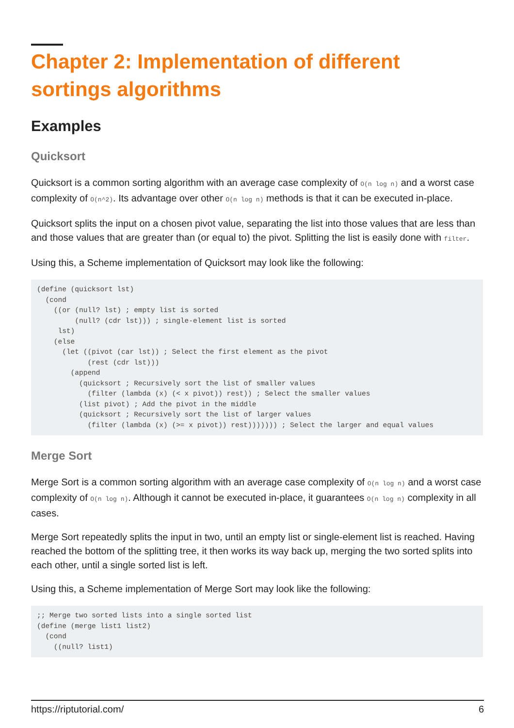Chapter 2: Implementation of different sortings algorithms
Examples
Quicksort
Quicksort is a common sorting algorithm with an average case complexity of O(n log n) and a worst case complexity of O(n^2). Its advantage over other O(n log n) methods is that it can be executed in-place.
Quicksort splits the input on a chosen pivot value, separating the list into those values that are less than and those values that are greater than (or equal to) the pivot. Splitting the list is easily done with filter.
Using this, a Scheme implementation of Quicksort may look like the following:
(define (quicksort lst)
  (cond
    ((or (null? lst) ; empty list is sorted
         (null? (cdr lst))) ; single-element list is sorted
     lst)
    (else
      (let ((pivot (car lst)) ; Select the first element as the pivot
            (rest (cdr lst)))
        (append
          (quicksort ; Recursively sort the list of smaller values
            (filter (lambda (x) (< x pivot)) rest)) ; Select the smaller values
          (list pivot) ; Add the pivot in the middle
          (quicksort ; Recursively sort the list of larger values
            (filter (lambda (x) (>= x pivot)) rest))))))) ; Select the larger and equal values
Merge Sort
Merge Sort is a common sorting algorithm with an average case complexity of O(n log n) and a worst case complexity of O(n log n). Although it cannot be executed in-place, it guarantees O(n log n) complexity in all cases.
Merge Sort repeatedly splits the input in two, until an empty list or single-element list is reached. Having reached the bottom of the splitting tree, it then works its way back up, merging the two sorted splits into each other, until a single sorted list is left.
Using this, a Scheme implementation of Merge Sort may look like the following:
;; Merge two sorted lists into a single sorted list
(define (merge list1 list2)
  (cond
    ((null? list1)
https://riptutorial.com/ 6